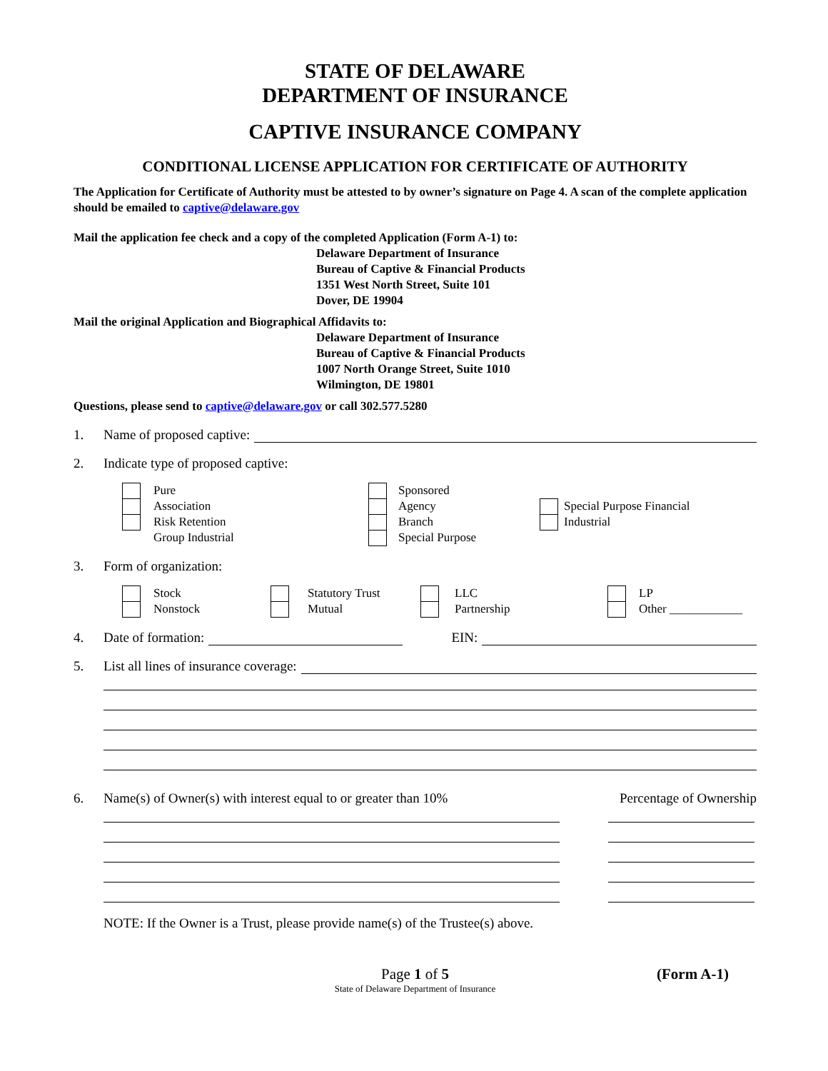STATE OF DELAWARE
DEPARTMENT OF INSURANCE
CAPTIVE INSURANCE COMPANY
CONDITIONAL LICENSE APPLICATION FOR CERTIFICATE OF AUTHORITY
The Application for Certificate of Authority must be attested to by owner’s signature on Page 4. A scan of the complete application should be emailed to captive@delaware.gov
Mail the application fee check and a copy of the completed Application (Form A-1) to:
Delaware Department of Insurance
Bureau of Captive & Financial Products
1351 West North Street, Suite 101
Dover, DE 19904
Mail the original Application and Biographical Affidavits to:
Delaware Department of Insurance
Bureau of Captive & Financial Products
1007 North Orange Street, Suite 1010
Wilmington, DE 19801
Questions, please send to captive@delaware.gov or call 302.577.5280
1. Name of proposed captive:
2. Indicate type of proposed captive:
Pure
Association
Risk Retention
Group Industrial
Sponsored
Agency
Branch
Special Purpose
Special Purpose Financial
Industrial
3. Form of organization:
Stock
Nonstock
Statutory Trust
Mutual
LLC
Partnership
LP
Other ____________
4. Date of formation: EIN:
5. List all lines of insurance coverage:
6. Name(s) of Owner(s) with interest equal to or greater than 10% Percentage of Ownership
NOTE: If the Owner is a Trust, please provide name(s) of the Trustee(s) above.
Page 1 of 5
State of Delaware Department of Insurance
(Form A-1)